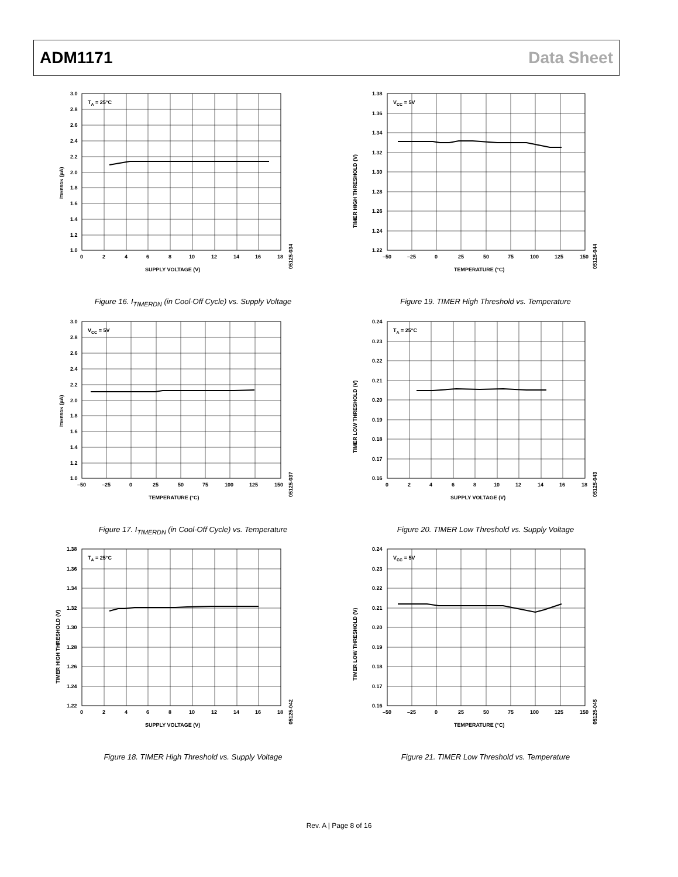ADM1171 Data Sheet
TA = 25°C
3.0
2.8
2.6
2.4
2.2
2.0
1.8
1.6
1.4
1.2
1.0
0
2
4
6
8
10
12
14
16
18
SUPPLY VOLTAGE (V)
ITIMERDN (µA)
05125-034
Figure 16. I<sub>TIMERDN</sub> (in Cool-Off Cycle) vs. Supply Voltage
VCC = 5V
1.38
1.36
1.34
1.32
1.30
1.28
1.26
1.24
1.22
–50
–25
0
25
50
75
100
125
150
TEMPERATURE (°C)
TIMER HIGH THRESHOLD (V)
05125-044
Figure 19. TIMER High Threshold vs. Temperature
VCC = 5V
3.0
2.8
2.6
2.4
2.2
2.0
1.8
1.6
1.4
1.2
1.0
–50
–25
0
25
50
75
100
125
150
TEMPERATURE (°C)
ITIMERDN (µA)
05125-037
Figure 17. I<sub>TIMERDN</sub> (in Cool-Off Cycle) vs. Temperature
TA = 25°C
0.24
0.23
0.22
0.21
0.20
0.19
0.18
0.17
0.16
0
2
4
6
8
10
12
14
16
18
SUPPLY VOLTAGE (V)
TIMER LOW THRESHOLD (V)
05125-043
Figure 20. TIMER Low Threshold vs. Supply Voltage
TA = 25°C
1.38
1.36
1.34
1.32
1.30
1.28
1.26
1.24
1.22
0
2
4
6
8
10
12
14
16
18
SUPPLY VOLTAGE (V)
TIMER HIGH THRESHOLD (V)
05125-042
Figure 18. TIMER High Threshold vs. Supply Voltage
VCC = 5V
0.24
0.23
0.22
0.21
0.20
0.19
0.18
0.17
0.16
–50
–25
0
25
50
75
100
125
150
TEMPERATURE (°C)
TIMER LOW THRESHOLD (V)
05125-045
Figure 21. TIMER Low Threshold vs. Temperature
Rev. A | Page 8 of 16